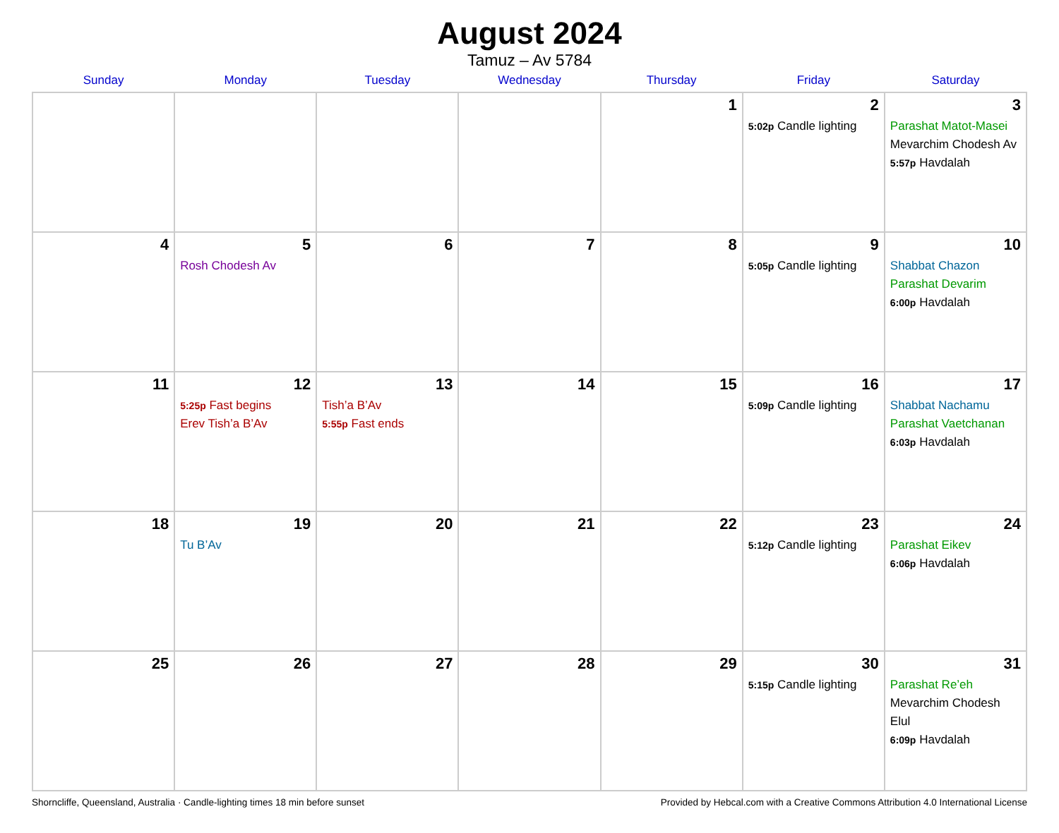August 2024
Tamuz – Av 5784
| Sunday | Monday | Tuesday | Wednesday | Thursday | Friday | Saturday |
| --- | --- | --- | --- | --- | --- | --- |
| | | | | 1 | 2 5:02p Candle lighting | 3 Parashat Matot-Masei Mevarchim Chodesh Av 5:57p Havdalah |
| 4 | 5 Rosh Chodesh Av | 6 | 7 | 8 | 9 5:05p Candle lighting | 10 Shabbat Chazon Parashat Devarim 6:00p Havdalah |
| 11 | 12 5:25p Fast begins Erev Tish’a B’Av | 13 Tish’a B’Av 5:55p Fast ends | 14 | 15 | 16 5:09p Candle lighting | 17 Shabbat Nachamu Parashat Vaetchanan 6:03p Havdalah |
| 18 | 19 Tu B’Av | 20 | 21 | 22 | 23 5:12p Candle lighting | 24 Parashat Eikev 6:06p Havdalah |
| 25 | 26 | 27 | 28 | 29 | 30 5:15p Candle lighting | 31 Parashat Re’eh Mevarchim Chodesh Elul 6:09p Havdalah |
Shorncliffe, Queensland, Australia · Candle-lighting times 18 min before sunset Provided by Hebcal.com with a Creative Commons Attribution 4.0 International License